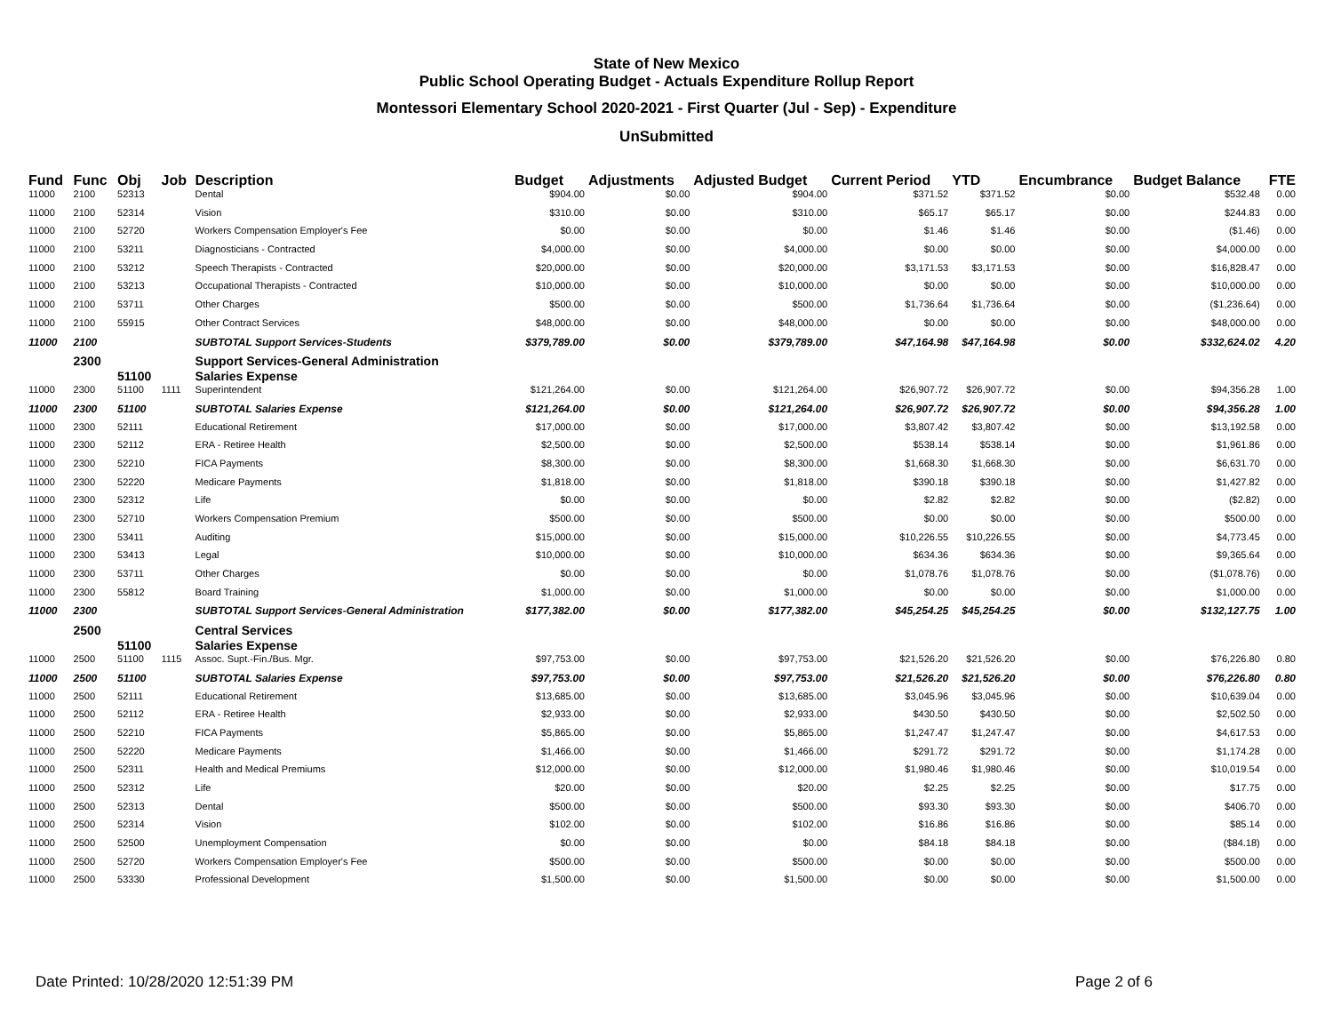State of New Mexico
Public School Operating Budget - Actuals Expenditure Rollup Report
Montessori Elementary School 2020-2021 - First Quarter (Jul - Sep) - Expenditure
UnSubmitted
| Fund | Func | Obj | Job | Description | Budget | Adjustments | Adjusted Budget | Current Period | YTD | Encumbrance | Budget Balance | FTE |
| --- | --- | --- | --- | --- | --- | --- | --- | --- | --- | --- | --- | --- |
| 11000 | 2100 | 52313 | | Dental | $904.00 | $0.00 | $904.00 | $371.52 | $371.52 | $0.00 | $532.48 | 0.00 |
| 11000 | 2100 | 52314 | | Vision | $310.00 | $0.00 | $310.00 | $65.17 | $65.17 | $0.00 | $244.83 | 0.00 |
| 11000 | 2100 | 52720 | | Workers Compensation Employer's Fee | $0.00 | $0.00 | $0.00 | $1.46 | $1.46 | $0.00 | ($1.46) | 0.00 |
| 11000 | 2100 | 53211 | | Diagnosticians - Contracted | $4,000.00 | $0.00 | $4,000.00 | $0.00 | $0.00 | $0.00 | $4,000.00 | 0.00 |
| 11000 | 2100 | 53212 | | Speech Therapists - Contracted | $20,000.00 | $0.00 | $20,000.00 | $3,171.53 | $3,171.53 | $0.00 | $16,828.47 | 0.00 |
| 11000 | 2100 | 53213 | | Occupational Therapists - Contracted | $10,000.00 | $0.00 | $10,000.00 | $0.00 | $0.00 | $0.00 | $10,000.00 | 0.00 |
| 11000 | 2100 | 53711 | | Other Charges | $500.00 | $0.00 | $500.00 | $1,736.64 | $1,736.64 | $0.00 | ($1,236.64) | 0.00 |
| 11000 | 2100 | 55915 | | Other Contract Services | $48,000.00 | $0.00 | $48,000.00 | $0.00 | $0.00 | $0.00 | $48,000.00 | 0.00 |
| 11000 | 2100 | | | SUBTOTAL Support Services-Students | $379,789.00 | $0.00 | $379,789.00 | $47,164.98 | $47,164.98 | $0.00 | $332,624.02 | 4.20 |
| | 2300 | | | Support Services-General Administration | | | | | | | | |
| | | 51100 | | Salaries Expense | | | | | | | | |
| 11000 | 2300 | 51100 | 1111 | Superintendent | $121,264.00 | $0.00 | $121,264.00 | $26,907.72 | $26,907.72 | $0.00 | $94,356.28 | 1.00 |
| 11000 | 2300 | 51100 | | SUBTOTAL Salaries Expense | $121,264.00 | $0.00 | $121,264.00 | $26,907.72 | $26,907.72 | $0.00 | $94,356.28 | 1.00 |
| 11000 | 2300 | 52111 | | Educational Retirement | $17,000.00 | $0.00 | $17,000.00 | $3,807.42 | $3,807.42 | $0.00 | $13,192.58 | 0.00 |
| 11000 | 2300 | 52112 | | ERA - Retiree Health | $2,500.00 | $0.00 | $2,500.00 | $538.14 | $538.14 | $0.00 | $1,961.86 | 0.00 |
| 11000 | 2300 | 52210 | | FICA Payments | $8,300.00 | $0.00 | $8,300.00 | $1,668.30 | $1,668.30 | $0.00 | $6,631.70 | 0.00 |
| 11000 | 2300 | 52220 | | Medicare Payments | $1,818.00 | $0.00 | $1,818.00 | $390.18 | $390.18 | $0.00 | $1,427.82 | 0.00 |
| 11000 | 2300 | 52312 | | Life | $0.00 | $0.00 | $0.00 | $2.82 | $2.82 | $0.00 | ($2.82) | 0.00 |
| 11000 | 2300 | 52710 | | Workers Compensation Premium | $500.00 | $0.00 | $500.00 | $0.00 | $0.00 | $0.00 | $500.00 | 0.00 |
| 11000 | 2300 | 53411 | | Auditing | $15,000.00 | $0.00 | $15,000.00 | $10,226.55 | $10,226.55 | $0.00 | $4,773.45 | 0.00 |
| 11000 | 2300 | 53413 | | Legal | $10,000.00 | $0.00 | $10,000.00 | $634.36 | $634.36 | $0.00 | $9,365.64 | 0.00 |
| 11000 | 2300 | 53711 | | Other Charges | $0.00 | $0.00 | $0.00 | $1,078.76 | $1,078.76 | $0.00 | ($1,078.76) | 0.00 |
| 11000 | 2300 | 55812 | | Board Training | $1,000.00 | $0.00 | $1,000.00 | $0.00 | $0.00 | $0.00 | $1,000.00 | 0.00 |
| 11000 | 2300 | | | SUBTOTAL Support Services-General Administration | $177,382.00 | $0.00 | $177,382.00 | $45,254.25 | $45,254.25 | $0.00 | $132,127.75 | 1.00 |
| | 2500 | | | Central Services | | | | | | | | |
| | | 51100 | | Salaries Expense | | | | | | | | |
| 11000 | 2500 | 51100 | 1115 | Assoc. Supt.-Fin./Bus. Mgr. | $97,753.00 | $0.00 | $97,753.00 | $21,526.20 | $21,526.20 | $0.00 | $76,226.80 | 0.80 |
| 11000 | 2500 | 51100 | | SUBTOTAL Salaries Expense | $97,753.00 | $0.00 | $97,753.00 | $21,526.20 | $21,526.20 | $0.00 | $76,226.80 | 0.80 |
| 11000 | 2500 | 52111 | | Educational Retirement | $13,685.00 | $0.00 | $13,685.00 | $3,045.96 | $3,045.96 | $0.00 | $10,639.04 | 0.00 |
| 11000 | 2500 | 52112 | | ERA - Retiree Health | $2,933.00 | $0.00 | $2,933.00 | $430.50 | $430.50 | $0.00 | $2,502.50 | 0.00 |
| 11000 | 2500 | 52210 | | FICA Payments | $5,865.00 | $0.00 | $5,865.00 | $1,247.47 | $1,247.47 | $0.00 | $4,617.53 | 0.00 |
| 11000 | 2500 | 52220 | | Medicare Payments | $1,466.00 | $0.00 | $1,466.00 | $291.72 | $291.72 | $0.00 | $1,174.28 | 0.00 |
| 11000 | 2500 | 52311 | | Health and Medical Premiums | $12,000.00 | $0.00 | $12,000.00 | $1,980.46 | $1,980.46 | $0.00 | $10,019.54 | 0.00 |
| 11000 | 2500 | 52312 | | Life | $20.00 | $0.00 | $20.00 | $2.25 | $2.25 | $0.00 | $17.75 | 0.00 |
| 11000 | 2500 | 52313 | | Dental | $500.00 | $0.00 | $500.00 | $93.30 | $93.30 | $0.00 | $406.70 | 0.00 |
| 11000 | 2500 | 52314 | | Vision | $102.00 | $0.00 | $102.00 | $16.86 | $16.86 | $0.00 | $85.14 | 0.00 |
| 11000 | 2500 | 52500 | | Unemployment Compensation | $0.00 | $0.00 | $0.00 | $84.18 | $84.18 | $0.00 | ($84.18) | 0.00 |
| 11000 | 2500 | 52720 | | Workers Compensation Employer's Fee | $500.00 | $0.00 | $500.00 | $0.00 | $0.00 | $0.00 | $500.00 | 0.00 |
| 11000 | 2500 | 53330 | | Professional Development | $1,500.00 | $0.00 | $1,500.00 | $0.00 | $0.00 | $0.00 | $1,500.00 | 0.00 |
Date Printed: 10/28/2020 12:51:39 PM
Page 2 of 6